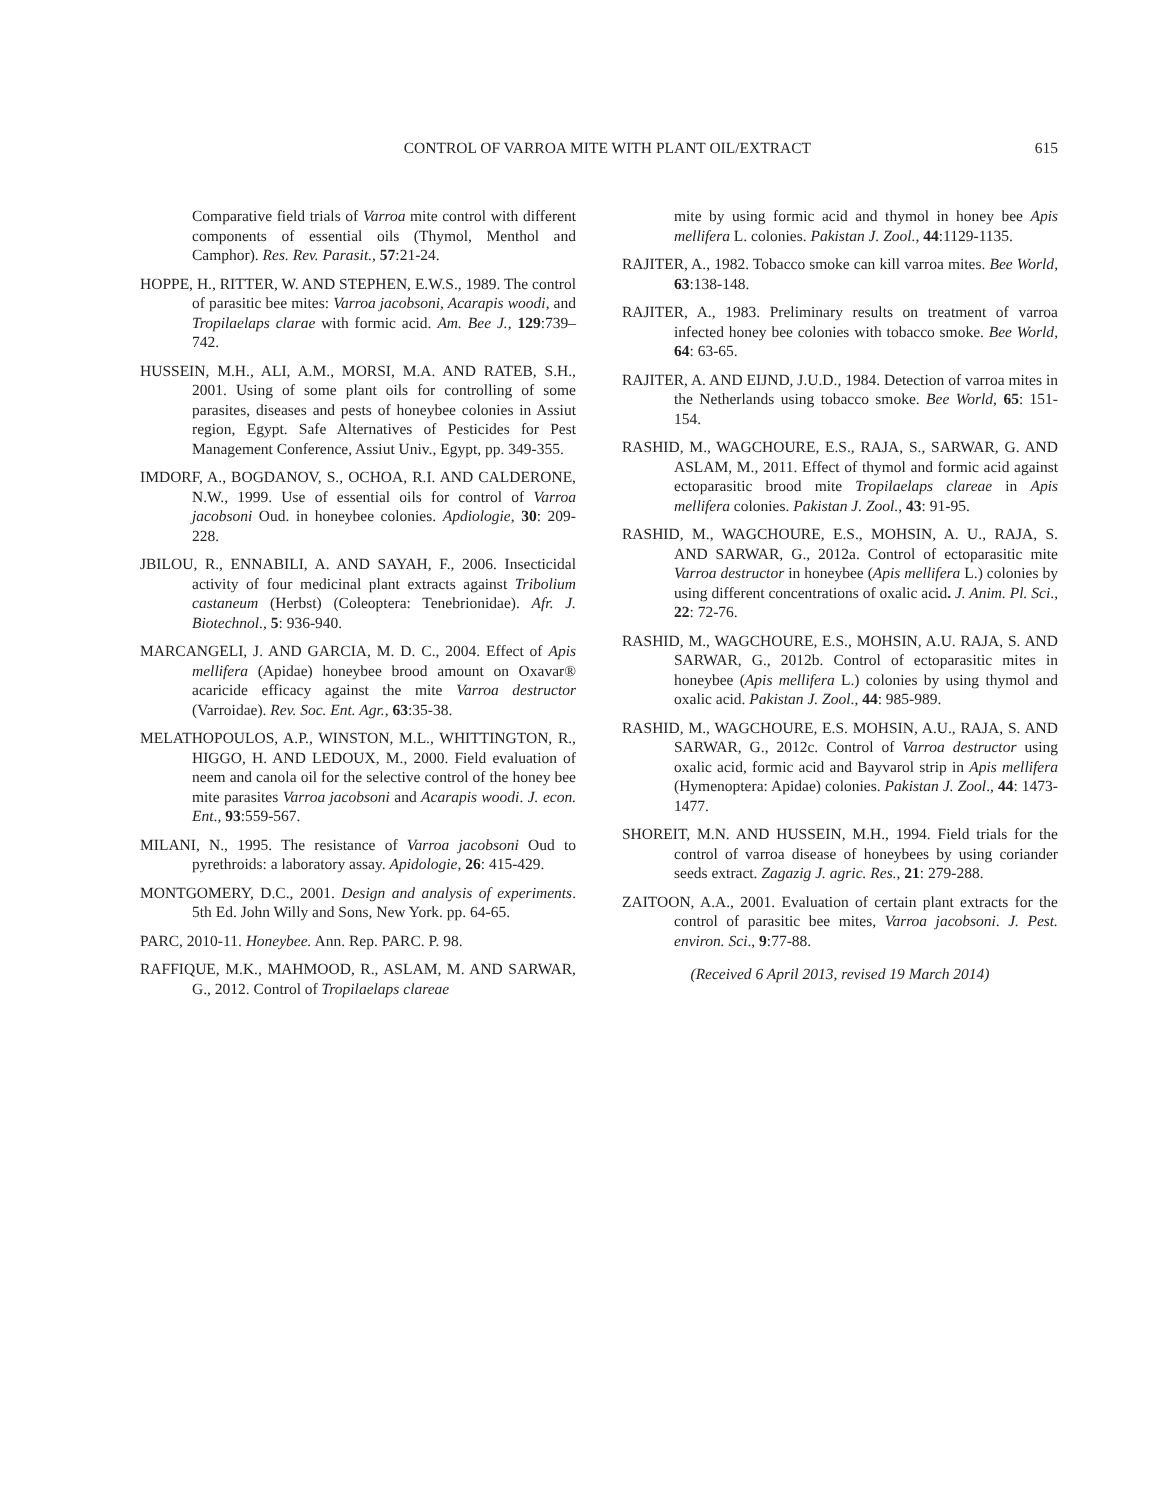CONTROL OF VARROA MITE WITH PLANT OIL/EXTRACT 615
Comparative field trials of Varroa mite control with different components of essential oils (Thymol, Menthol and Camphor). Res. Rev. Parasit., 57:21-24.
HOPPE, H., RITTER, W. AND STEPHEN, E.W.S., 1989. The control of parasitic bee mites: Varroa jacobsoni, Acarapis woodi, and Tropilaelaps clarae with formic acid. Am. Bee J., 129:739–742.
HUSSEIN, M.H., ALI, A.M., MORSI, M.A. AND RATEB, S.H., 2001. Using of some plant oils for controlling of some parasites, diseases and pests of honeybee colonies in Assiut region, Egypt. Safe Alternatives of Pesticides for Pest Management Conference, Assiut Univ., Egypt, pp. 349-355.
IMDORF, A., BOGDANOV, S., OCHOA, R.I. AND CALDERONE, N.W., 1999. Use of essential oils for control of Varroa jacobsoni Oud. in honeybee colonies. Apdiologie, 30: 209-228.
JBILOU, R., ENNABILI, A. AND SAYAH, F., 2006. Insecticidal activity of four medicinal plant extracts against Tribolium castaneum (Herbst) (Coleoptera: Tenebrionidae). Afr. J. Biotechnol., 5: 936-940.
MARCANGELI, J. AND GARCIA, M. D. C., 2004. Effect of Apis mellifera (Apidae) honeybee brood amount on Oxavar® acaricide efficacy against the mite Varroa destructor (Varroidae). Rev. Soc. Ent. Agr., 63:35-38.
MELATHOPOULOS, A.P., WINSTON, M.L., WHITTINGTON, R., HIGGO, H. AND LEDOUX, M., 2000. Field evaluation of neem and canola oil for the selective control of the honey bee mite parasites Varroa jacobsoni and Acarapis woodi. J. econ. Ent., 93:559-567.
MILANI, N., 1995. The resistance of Varroa jacobsoni Oud to pyrethroids: a laboratory assay. Apidologie, 26: 415-429.
MONTGOMERY, D.C., 2001. Design and analysis of experiments. 5th Ed. John Willy and Sons, New York. pp. 64-65.
PARC, 2010-11. Honeybee. Ann. Rep. PARC. P. 98.
RAFFIQUE, M.K., MAHMOOD, R., ASLAM, M. AND SARWAR, G., 2012. Control of Tropilaelaps clareae
mite by using formic acid and thymol in honey bee Apis mellifera L. colonies. Pakistan J. Zool., 44:1129-1135.
RAJITER, A., 1982. Tobacco smoke can kill varroa mites. Bee World, 63:138-148.
RAJITER, A., 1983. Preliminary results on treatment of varroa infected honey bee colonies with tobacco smoke. Bee World, 64: 63-65.
RAJITER, A. AND EIJND, J.U.D., 1984. Detection of varroa mites in the Netherlands using tobacco smoke. Bee World, 65: 151-154.
RASHID, M., WAGCHOURE, E.S., RAJA, S., SARWAR, G. AND ASLAM, M., 2011. Effect of thymol and formic acid against ectoparasitic brood mite Tropilaelaps clareae in Apis mellifera colonies. Pakistan J. Zool., 43: 91-95.
RASHID, M., WAGCHOURE, E.S., MOHSIN, A. U., RAJA, S. AND SARWAR, G., 2012a. Control of ectoparasitic mite Varroa destructor in honeybee (Apis mellifera L.) colonies by using different concentrations of oxalic acid. J. Anim. Pl. Sci., 22: 72-76.
RASHID, M., WAGCHOURE, E.S., MOHSIN, A.U. RAJA, S. AND SARWAR, G., 2012b. Control of ectoparasitic mites in honeybee (Apis mellifera L.) colonies by using thymol and oxalic acid. Pakistan J. Zool., 44: 985-989.
RASHID, M., WAGCHOURE, E.S. MOHSIN, A.U., RAJA, S. AND SARWAR, G., 2012c. Control of Varroa destructor using oxalic acid, formic acid and Bayvarol strip in Apis mellifera (Hymenoptera: Apidae) colonies. Pakistan J. Zool., 44: 1473-1477.
SHOREIT, M.N. AND HUSSEIN, M.H., 1994. Field trials for the control of varroa disease of honeybees by using coriander seeds extract. Zagazig J. agric. Res., 21: 279-288.
ZAITOON, A.A., 2001. Evaluation of certain plant extracts for the control of parasitic bee mites, Varroa jacobsoni. J. Pest. environ. Sci., 9:77-88.
(Received 6 April 2013, revised 19 March 2014)